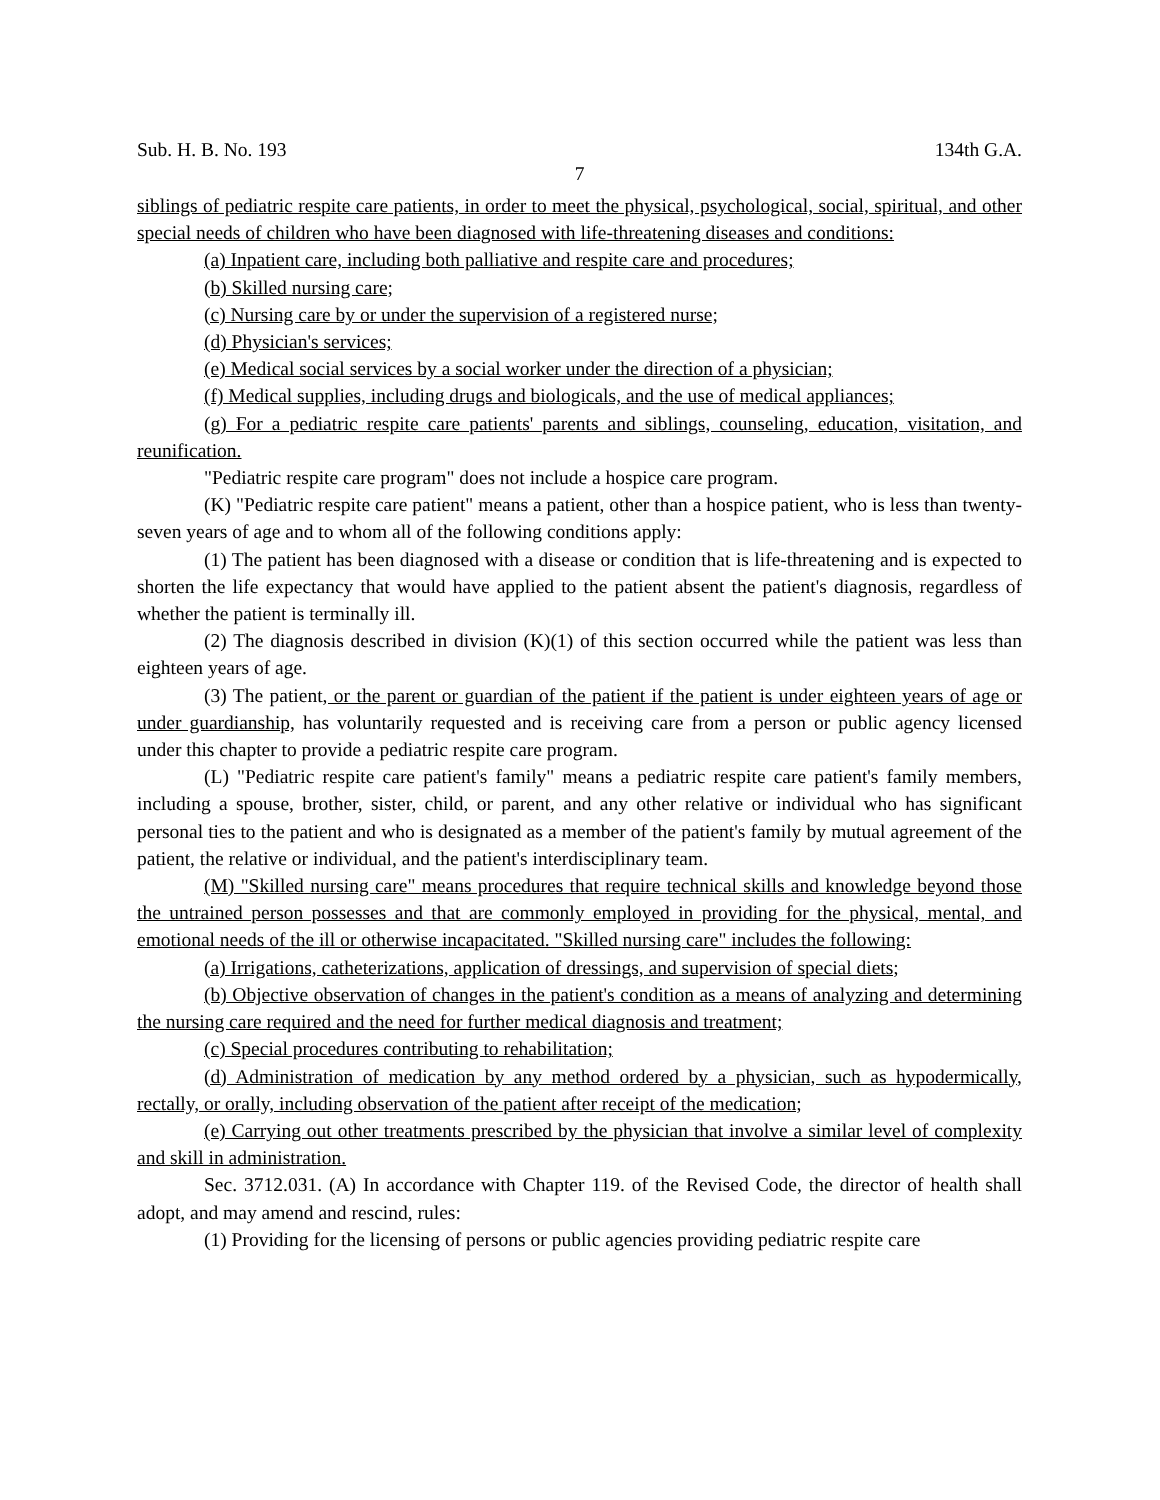Sub. H. B. No. 193 134th G.A.
7
siblings of pediatric respite care patients, in order to meet the physical, psychological, social, spiritual, and other special needs of children who have been diagnosed with life-threatening diseases and conditions:
(a) Inpatient care, including both palliative and respite care and procedures;
(b) Skilled nursing care;
(c) Nursing care by or under the supervision of a registered nurse;
(d) Physician's services;
(e) Medical social services by a social worker under the direction of a physician;
(f) Medical supplies, including drugs and biologicals, and the use of medical appliances;
(g) For a pediatric respite care patients' parents and siblings, counseling, education, visitation, and reunification.
"Pediatric respite care program" does not include a hospice care program.
(K) "Pediatric respite care patient" means a patient, other than a hospice patient, who is less than twenty-seven years of age and to whom all of the following conditions apply:
(1) The patient has been diagnosed with a disease or condition that is life-threatening and is expected to shorten the life expectancy that would have applied to the patient absent the patient's diagnosis, regardless of whether the patient is terminally ill.
(2) The diagnosis described in division (K)(1) of this section occurred while the patient was less than eighteen years of age.
(3) The patient, or the parent or guardian of the patient if the patient is under eighteen years of age or under guardianship, has voluntarily requested and is receiving care from a person or public agency licensed under this chapter to provide a pediatric respite care program.
(L) "Pediatric respite care patient's family" means a pediatric respite care patient's family members, including a spouse, brother, sister, child, or parent, and any other relative or individual who has significant personal ties to the patient and who is designated as a member of the patient's family by mutual agreement of the patient, the relative or individual, and the patient's interdisciplinary team.
(M) "Skilled nursing care" means procedures that require technical skills and knowledge beyond those the untrained person possesses and that are commonly employed in providing for the physical, mental, and emotional needs of the ill or otherwise incapacitated. "Skilled nursing care" includes the following:
(a) Irrigations, catheterizations, application of dressings, and supervision of special diets;
(b) Objective observation of changes in the patient's condition as a means of analyzing and determining the nursing care required and the need for further medical diagnosis and treatment;
(c) Special procedures contributing to rehabilitation;
(d) Administration of medication by any method ordered by a physician, such as hypodermically, rectally, or orally, including observation of the patient after receipt of the medication;
(e) Carrying out other treatments prescribed by the physician that involve a similar level of complexity and skill in administration.
Sec. 3712.031. (A) In accordance with Chapter 119. of the Revised Code, the director of health shall adopt, and may amend and rescind, rules:
(1) Providing for the licensing of persons or public agencies providing pediatric respite care